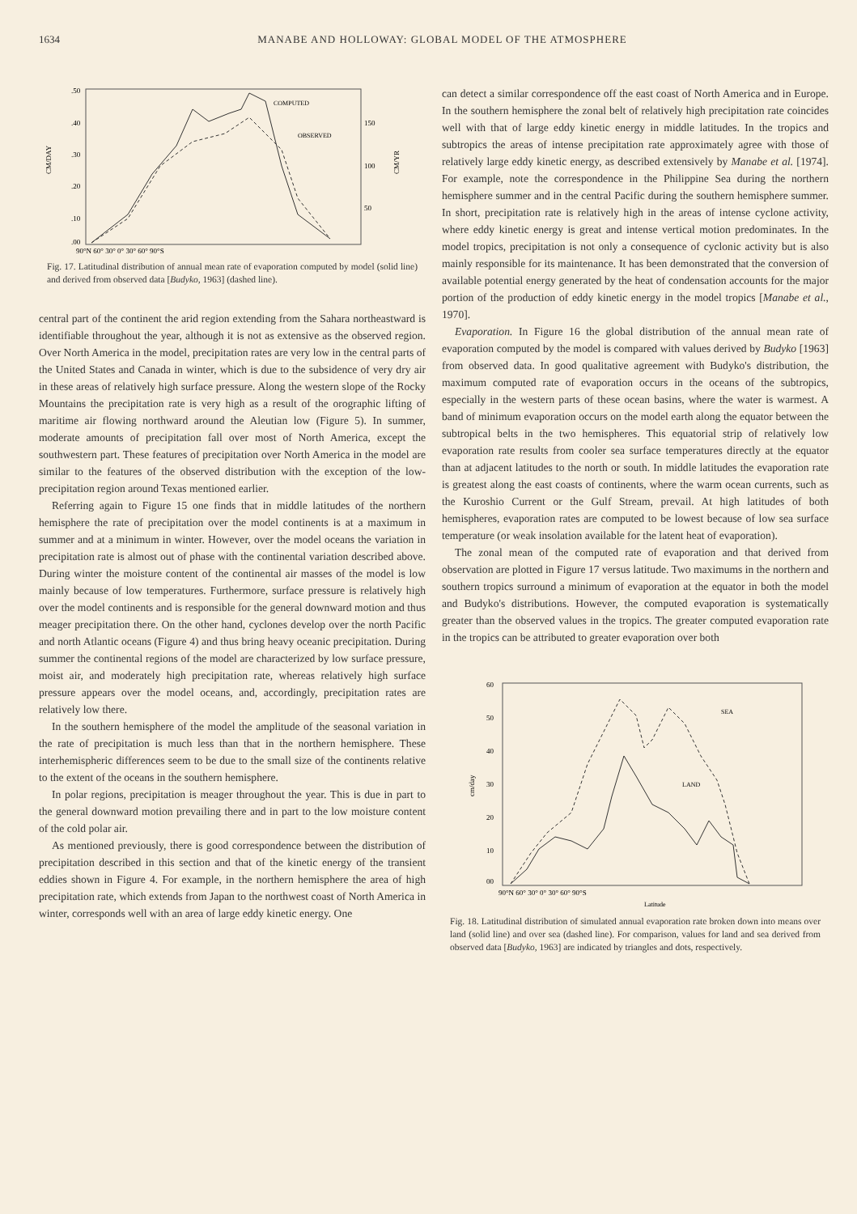1634 MANABE AND HOLLOWAY: GLOBAL MODEL OF THE ATMOSPHERE
.50
.40
.30
.20
.10
.00
150
100
50
CM/DAY
CM/YR
COMPUTED
OBSERVED
90°N 60° 30° 0° 30° 60° 90°S
Fig. 17. Latitudinal distribution of annual mean rate of evaporation computed by model (solid line) and derived from observed data [Budyko, 1963] (dashed line).
central part of the continent the arid region extending from the Sahara northeastward is identifiable throughout the year, although it is not as extensive as the observed region. Over North America in the model, precipitation rates are very low in the central parts of the United States and Canada in winter, which is due to the subsidence of very dry air in these areas of relatively high surface pressure. Along the western slope of the Rocky Mountains the precipitation rate is very high as a result of the orographic lifting of maritime air flowing northward around the Aleutian low (Figure 5). In summer, moderate amounts of precipitation fall over most of North America, except the southwestern part. These features of precipitation over North America in the model are similar to the features of the observed distribution with the exception of the low-precipitation region around Texas mentioned earlier.
Referring again to Figure 15 one finds that in middle latitudes of the northern hemisphere the rate of precipitation over the model continents is at a maximum in summer and at a minimum in winter. However, over the model oceans the variation in precipitation rate is almost out of phase with the continental variation described above. During winter the moisture content of the continental air masses of the model is low mainly because of low temperatures. Furthermore, surface pressure is relatively high over the model continents and is responsible for the general downward motion and thus meager precipitation there. On the other hand, cyclones develop over the north Pacific and north Atlantic oceans (Figure 4) and thus bring heavy oceanic precipitation. During summer the continental regions of the model are characterized by low surface pressure, moist air, and moderately high precipitation rate, whereas relatively high surface pressure appears over the model oceans, and, accordingly, precipitation rates are relatively low there.
In the southern hemisphere of the model the amplitude of the seasonal variation in the rate of precipitation is much less than that in the northern hemisphere. These interhemispheric differences seem to be due to the small size of the continents relative to the extent of the oceans in the southern hemisphere.
In polar regions, precipitation is meager throughout the year. This is due in part to the general downward motion prevailing there and in part to the low moisture content of the cold polar air.
As mentioned previously, there is good correspondence between the distribution of precipitation described in this section and that of the kinetic energy of the transient eddies shown in Figure 4. For example, in the northern hemisphere the area of high precipitation rate, which extends from Japan to the northwest coast of North America in winter, corresponds well with an area of large eddy kinetic energy. One
can detect a similar correspondence off the east coast of North America and in Europe. In the southern hemisphere the zonal belt of relatively high precipitation rate coincides well with that of large eddy kinetic energy in middle latitudes. In the tropics and subtropics the areas of intense precipitation rate approximately agree with those of relatively large eddy kinetic energy, as described extensively by Manabe et al. [1974]. For example, note the correspondence in the Philippine Sea during the northern hemisphere summer and in the central Pacific during the southern hemisphere summer. In short, precipitation rate is relatively high in the areas of intense cyclone activity, where eddy kinetic energy is great and intense vertical motion predominates. In the model tropics, precipitation is not only a consequence of cyclonic activity but is also mainly responsible for its maintenance. It has been demonstrated that the conversion of available potential energy generated by the heat of condensation accounts for the major portion of the production of eddy kinetic energy in the model tropics [Manabe et al., 1970].
Evaporation. In Figure 16 the global distribution of the annual mean rate of evaporation computed by the model is compared with values derived by Budyko [1963] from observed data. In good qualitative agreement with Budyko's distribution, the maximum computed rate of evaporation occurs in the oceans of the subtropics, especially in the western parts of these ocean basins, where the water is warmest. A band of minimum evaporation occurs on the model earth along the equator between the subtropical belts in the two hemispheres. This equatorial strip of relatively low evaporation rate results from cooler sea surface temperatures directly at the equator than at adjacent latitudes to the north or south. In middle latitudes the evaporation rate is greatest along the east coasts of continents, where the warm ocean currents, such as the Kuroshio Current or the Gulf Stream, prevail. At high latitudes of both hemispheres, evaporation rates are computed to be lowest because of low sea surface temperature (or weak insolation available for the latent heat of evaporation).
The zonal mean of the computed rate of evaporation and that derived from observation are plotted in Figure 17 versus latitude. Two maximums in the northern and southern tropics surround a minimum of evaporation at the equator in both the model and Budyko's distributions. However, the computed evaporation is systematically greater than the observed values in the tropics. The greater computed evaporation rate in the tropics can be attributed to greater evaporation over both
60
50
40
30
20
10
00
cm/day
SEA
LAND
90°N 60° 30° 0° 30° 60° 90°S
Latitude
Fig. 18. Latitudinal distribution of simulated annual evaporation rate broken down into means over land (solid line) and over sea (dashed line). For comparison, values for land and sea derived from observed data [Budyko, 1963] are indicated by triangles and dots, respectively.